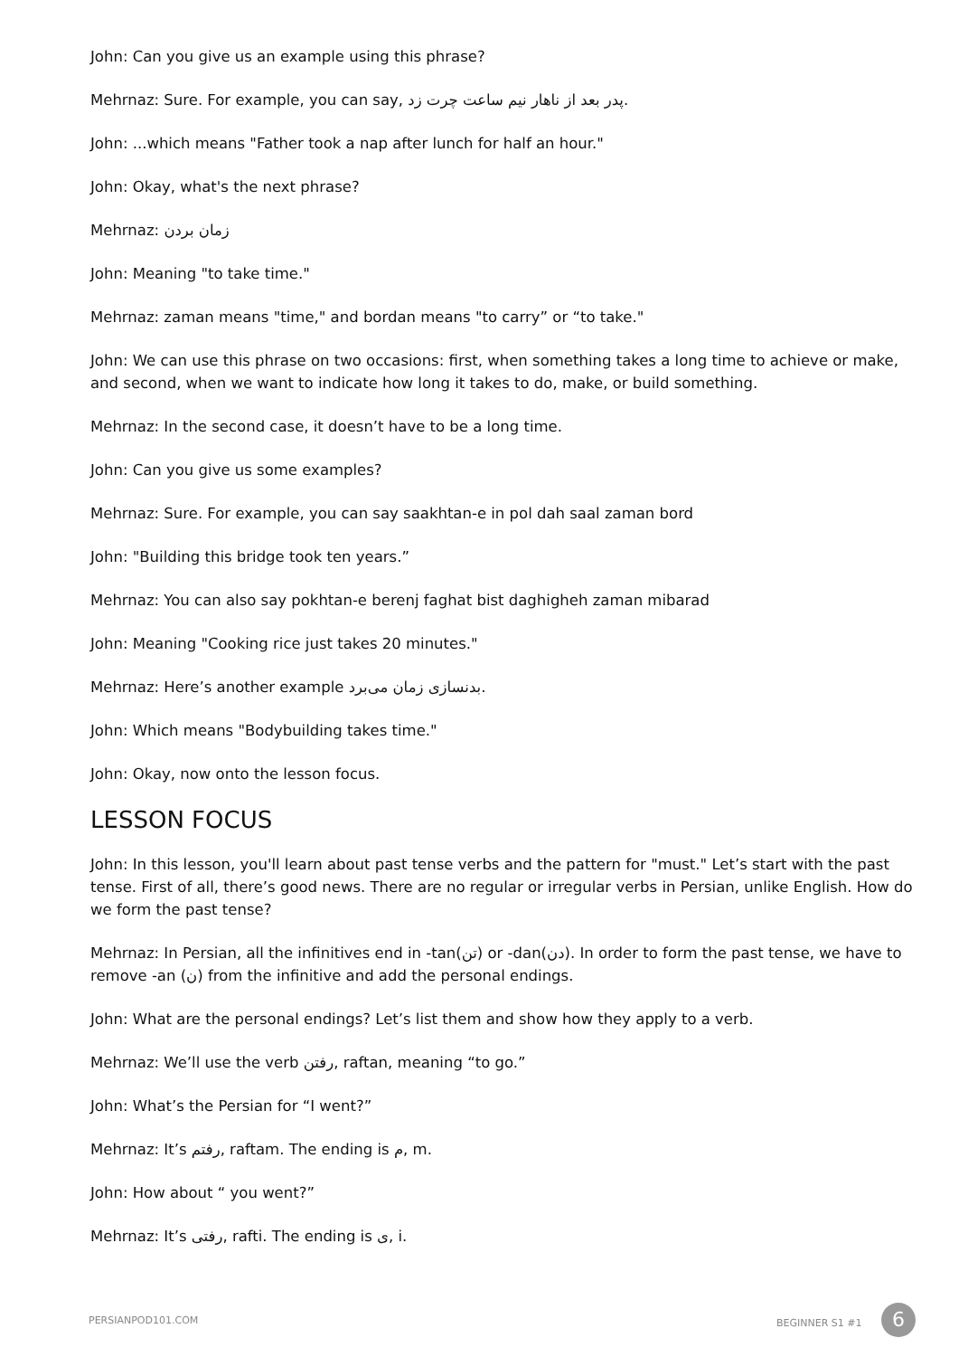John: Can you give us an example using this phrase?
Mehrnaz: Sure. For example, you can say, پدر بعد از ناهار نیم ساعت چرت زد.
John: ...which means "Father took a nap after lunch for half an hour."
John: Okay, what's the next phrase?
Mehrnaz: زمان بردن
John: Meaning "to take time."
Mehrnaz: zaman means "time," and bordan means "to carry” or “to take."
John: We can use this phrase on two occasions: first, when something takes a long time to achieve or make, and second, when we want to indicate how long it takes to do, make, or build something.
Mehrnaz: In the second case, it doesn’t have to be a long time.
John: Can you give us some examples?
Mehrnaz: Sure. For example, you can say saakhtan-e in pol dah saal zaman bord
John: "Building this bridge took ten years.”
Mehrnaz: You can also say pokhtan-e berenj faghat bist daghigheh zaman mibarad
John: Meaning "Cooking rice just takes 20 minutes."
Mehrnaz: Here’s another example بدنسازی زمان می‌برد.
John: Which means "Bodybuilding takes time."
John: Okay, now onto the lesson focus.
LESSON FOCUS
John: In this lesson, you'll learn about past tense verbs and the pattern for "must." Let’s start with the past tense. First of all, there’s good news. There are no regular or irregular verbs in Persian, unlike English. How do we form the past tense?
Mehrnaz: In Persian, all the infinitives end in -tan(تن) or -dan(دن). In order to form the past tense, we have to remove -an (ن) from the infinitive and add the personal endings.
John: What are the personal endings? Let’s list them and show how they apply to a verb.
Mehrnaz: We’ll use the verb رفتن, raftan, meaning “to go.”
John: What’s the Persian for “I went?”
Mehrnaz: It’s رفتم, raftam. The ending is م, m.
John: How about “ you went?”
Mehrnaz: It’s رفتی, rafti. The ending is ی, i.
PERSIANPOD101.COM BEGINNER S1 #1 6